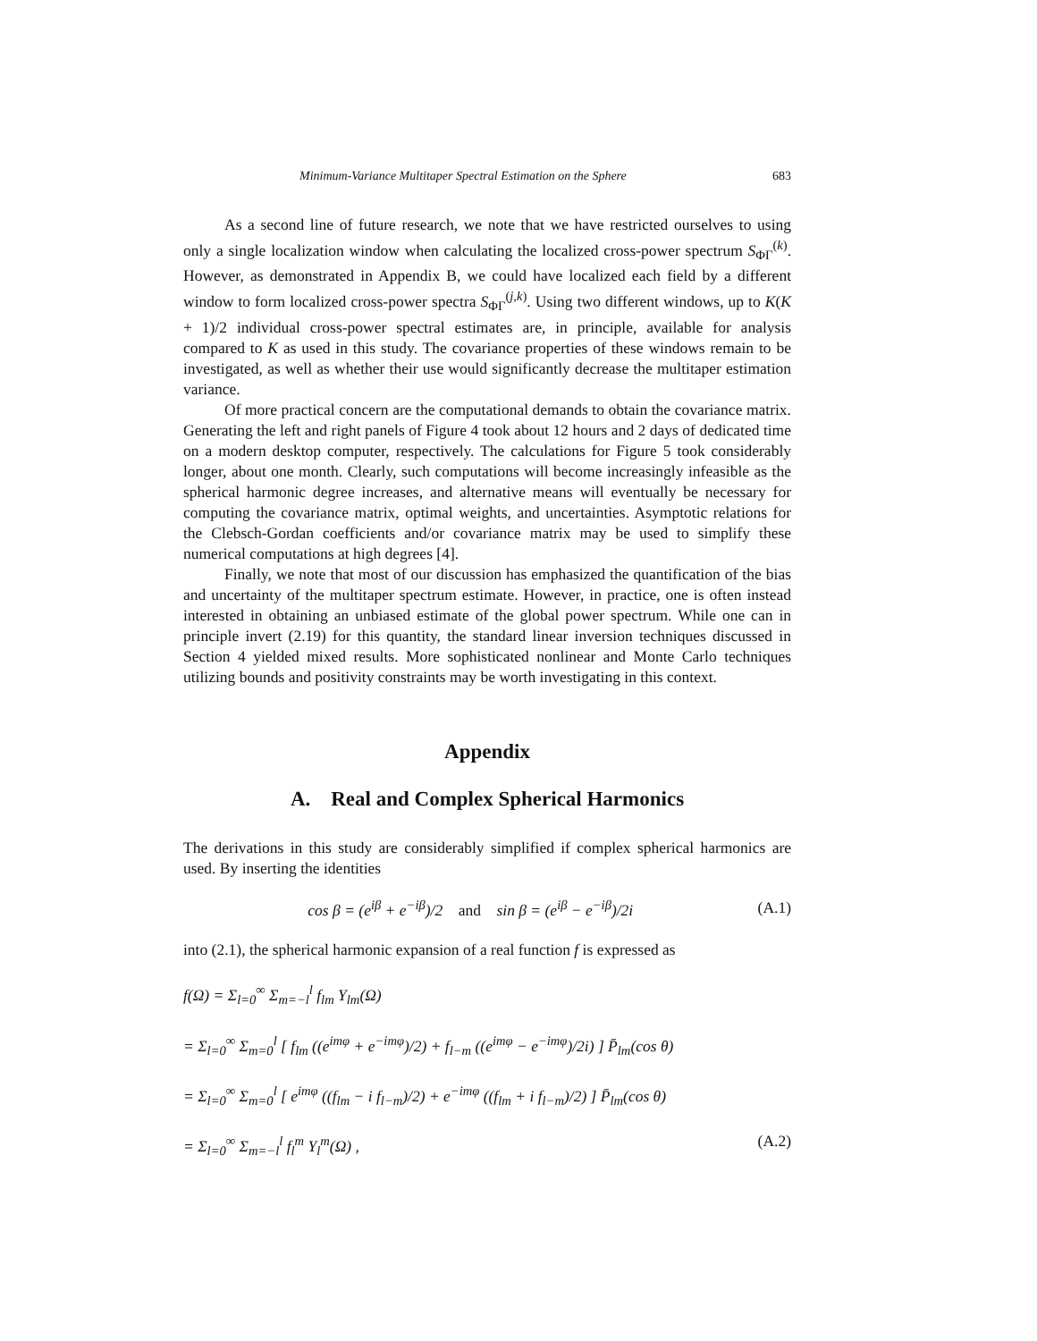Minimum-Variance Multitaper Spectral Estimation on the Sphere 683
As a second line of future research, we note that we have restricted ourselves to using only a single localization window when calculating the localized cross-power spectrum S<sub>ΦΓ</sub><sup>(k)</sup>. However, as demonstrated in Appendix B, we could have localized each field by a different window to form localized cross-power spectra S<sub>ΦΓ</sub><sup>(j,k)</sup>. Using two different windows, up to K(K + 1)/2 individual cross-power spectral estimates are, in principle, available for analysis compared to K as used in this study. The covariance properties of these windows remain to be investigated, as well as whether their use would significantly decrease the multitaper estimation variance.
Of more practical concern are the computational demands to obtain the covariance matrix. Generating the left and right panels of Figure 4 took about 12 hours and 2 days of dedicated time on a modern desktop computer, respectively. The calculations for Figure 5 took considerably longer, about one month. Clearly, such computations will become increasingly infeasible as the spherical harmonic degree increases, and alternative means will eventually be necessary for computing the covariance matrix, optimal weights, and uncertainties. Asymptotic relations for the Clebsch-Gordan coefficients and/or covariance matrix may be used to simplify these numerical computations at high degrees [4].
Finally, we note that most of our discussion has emphasized the quantification of the bias and uncertainty of the multitaper spectrum estimate. However, in practice, one is often instead interested in obtaining an unbiased estimate of the global power spectrum. While one can in principle invert (2.19) for this quantity, the standard linear inversion techniques discussed in Section 4 yielded mixed results. More sophisticated nonlinear and Monte Carlo techniques utilizing bounds and positivity constraints may be worth investigating in this context.
Appendix
A. Real and Complex Spherical Harmonics
The derivations in this study are considerably simplified if complex spherical harmonics are used. By inserting the identities
cos β = (e<sup>iβ</sup> + e<sup>−iβ</sup>)/2 and sin β = (e<sup>iβ</sup> − e<sup>−iβ</sup>)/2i (A.1)
into (2.1), the spherical harmonic expansion of a real function f is expressed as
f(Ω) = Σ<sub>l=0</sub><sup>∞</sup> Σ<sub>m=−l</sub><sup>l</sup> f<sub>lm</sub> Y<sub>lm</sub>(Ω)
= Σ<sub>l=0</sub><sup>∞</sup> Σ<sub>m=0</sub><sup>l</sup> [ f<sub>lm</sub> ((e<sup>imφ</sup> + e<sup>−imφ</sup>)/2) + f<sub>l−m</sub> ((e<sup>imφ</sup> − e<sup>−imφ</sup>)/2i) ] P̄<sub>lm</sub>(cos θ)
= Σ<sub>l=0</sub><sup>∞</sup> Σ<sub>m=0</sub><sup>l</sup> [ e<sup>imφ</sup> ((f<sub>lm</sub> − i f<sub>l−m</sub>)/2) + e<sup>−imφ</sup> ((f<sub>lm</sub> + i f<sub>l−m</sub>)/2) ] P̄<sub>lm</sub>(cos θ)
= Σ<sub>l=0</sub><sup>∞</sup> Σ<sub>m=−l</sub><sup>l</sup> f<sub>l</sub><sup>m</sup> Y<sub>l</sub><sup>m</sup>(Ω) , (A.2)